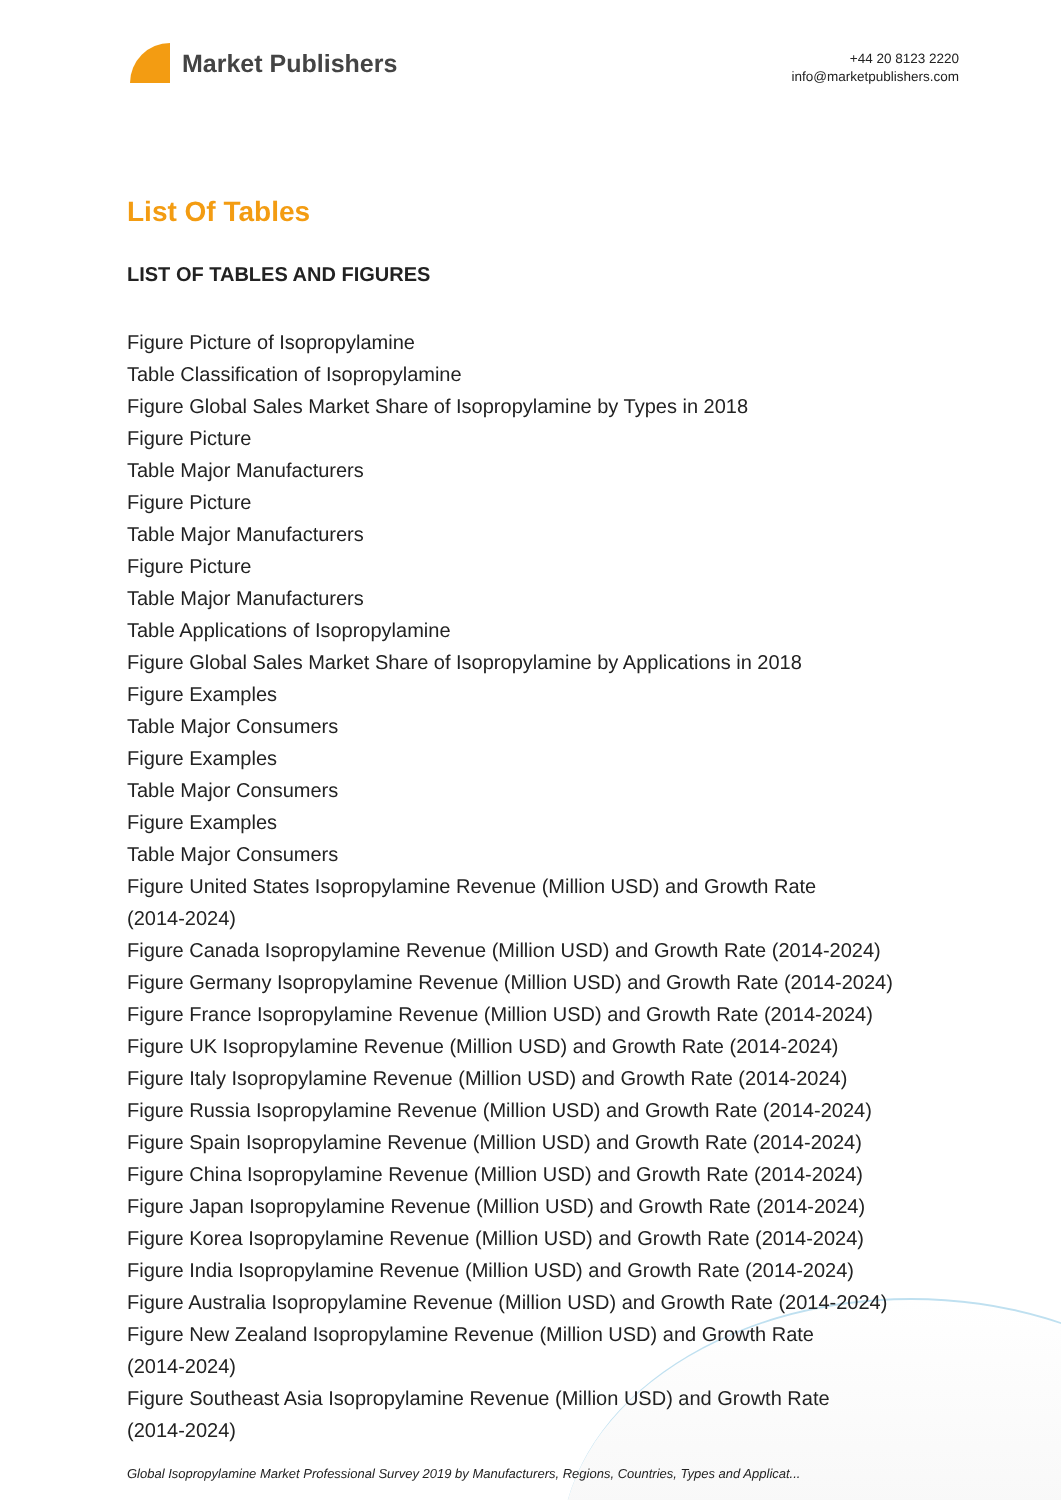Market Publishers
+44 20 8123 2220
info@marketpublishers.com
List Of Tables
LIST OF TABLES AND FIGURES
Figure Picture of Isopropylamine
Table Classification of Isopropylamine
Figure Global Sales Market Share of Isopropylamine by Types in 2018
Figure Picture
Table Major Manufacturers
Figure Picture
Table Major Manufacturers
Figure Picture
Table Major Manufacturers
Table Applications of Isopropylamine
Figure Global Sales Market Share of Isopropylamine by Applications in 2018
Figure Examples
Table Major Consumers
Figure Examples
Table Major Consumers
Figure Examples
Table Major Consumers
Figure United States Isopropylamine Revenue (Million USD) and Growth Rate
(2014-2024)
Figure Canada Isopropylamine Revenue (Million USD) and Growth Rate (2014-2024)
Figure Germany Isopropylamine Revenue (Million USD) and Growth Rate (2014-2024)
Figure France Isopropylamine Revenue (Million USD) and Growth Rate (2014-2024)
Figure UK Isopropylamine Revenue (Million USD) and Growth Rate (2014-2024)
Figure Italy Isopropylamine Revenue (Million USD) and Growth Rate (2014-2024)
Figure Russia Isopropylamine Revenue (Million USD) and Growth Rate (2014-2024)
Figure Spain Isopropylamine Revenue (Million USD) and Growth Rate (2014-2024)
Figure China Isopropylamine Revenue (Million USD) and Growth Rate (2014-2024)
Figure Japan Isopropylamine Revenue (Million USD) and Growth Rate (2014-2024)
Figure Korea Isopropylamine Revenue (Million USD) and Growth Rate (2014-2024)
Figure India Isopropylamine Revenue (Million USD) and Growth Rate (2014-2024)
Figure Australia Isopropylamine Revenue (Million USD) and Growth Rate (2014-2024)
Figure New Zealand Isopropylamine Revenue (Million USD) and Growth Rate
(2014-2024)
Figure Southeast Asia Isopropylamine Revenue (Million USD) and Growth Rate
(2014-2024)
Global Isopropylamine Market Professional Survey 2019 by Manufacturers, Regions, Countries, Types and Applicat...